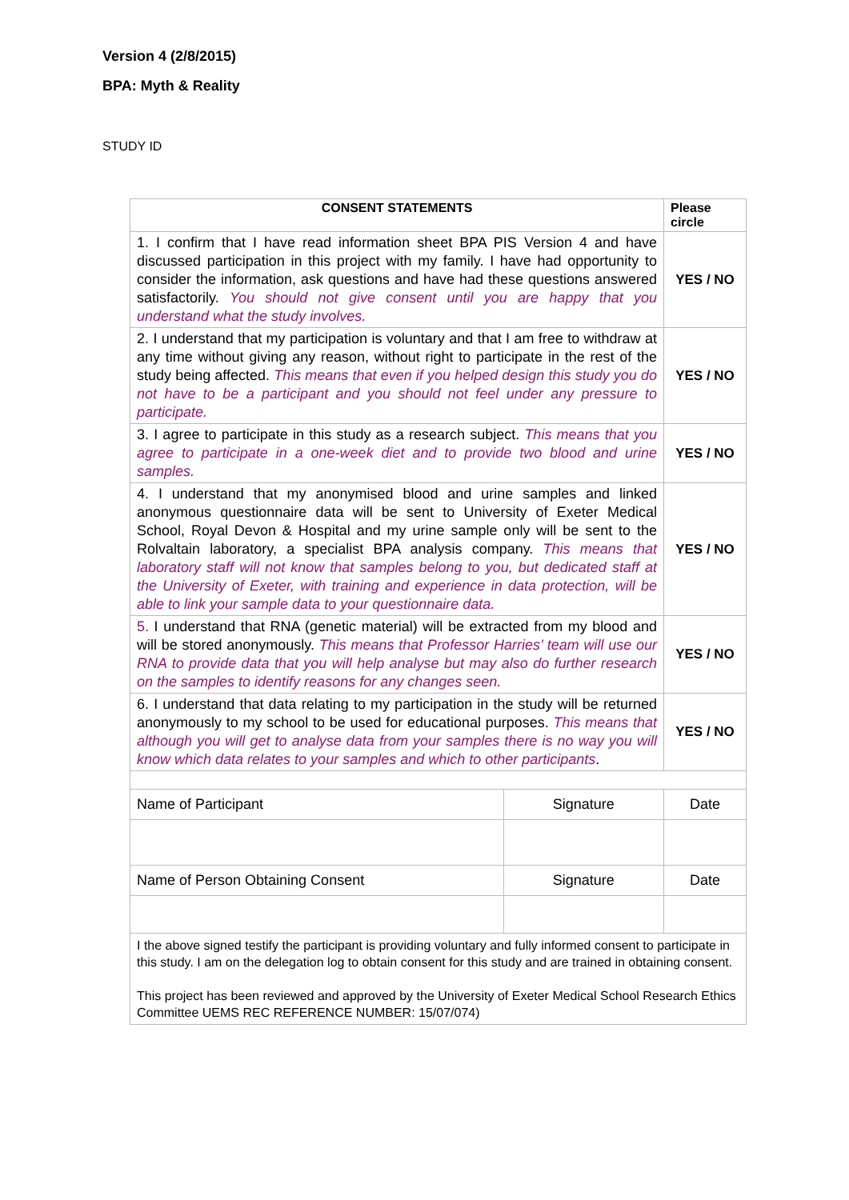Version 4 (2/8/2015)
BPA: Myth & Reality
STUDY ID
| CONSENT STATEMENTS | | | Please circle |
| --- | --- | --- | --- |
| 1. I confirm that I have read information sheet BPA PIS Version 4 and have discussed participation in this project with my family. I have had opportunity to consider the information, ask questions and have had these questions answered satisfactorily. You should not give consent until you are happy that you understand what the study involves. | | | YES / NO |
| 2. I understand that my participation is voluntary and that I am free to withdraw at any time without giving any reason, without right to participate in the rest of the study being affected. This means that even if you helped design this study you do not have to be a participant and you should not feel under any pressure to participate. | | | YES / NO |
| 3. I agree to participate in this study as a research subject. This means that you agree to participate in a one-week diet and to provide two blood and urine samples. | | | YES / NO |
| 4. I understand that my anonymised blood and urine samples and linked anonymous questionnaire data will be sent to University of Exeter Medical School, Royal Devon & Hospital and my urine sample only will be sent to the Rolvaltain laboratory, a specialist BPA analysis company. This means that laboratory staff will not know that samples belong to you, but dedicated staff at the University of Exeter, with training and experience in data protection, will be able to link your sample data to your questionnaire data. | | | YES / NO |
| 5. I understand that RNA (genetic material) will be extracted from my blood and will be stored anonymously. This means that Professor Harries’ team will use our RNA to provide data that you will help analyse but may also do further research on the samples to identify reasons for any changes seen. | | | YES / NO |
| 6. I understand that data relating to my participation in the study will be returned anonymously to my school to be used for educational purposes. This means that although you will get to analyse data from your samples there is no way you will know which data relates to your samples and which to other participants . | | | YES / NO |
| Name of Participant | Signature | Date | |
| Name of Person Obtaining Consent | Signature | Date | |
| I the above signed testify the participant is providing voluntary and fully informed consent to participate in this study. I am on the delegation log to obtain consent for this study and are trained in obtaining consent. This project has been reviewed and approved by the University of Exeter Medical School Research Ethics Committee UEMS REC REFERENCE NUMBER: 15/07/074) | | | |